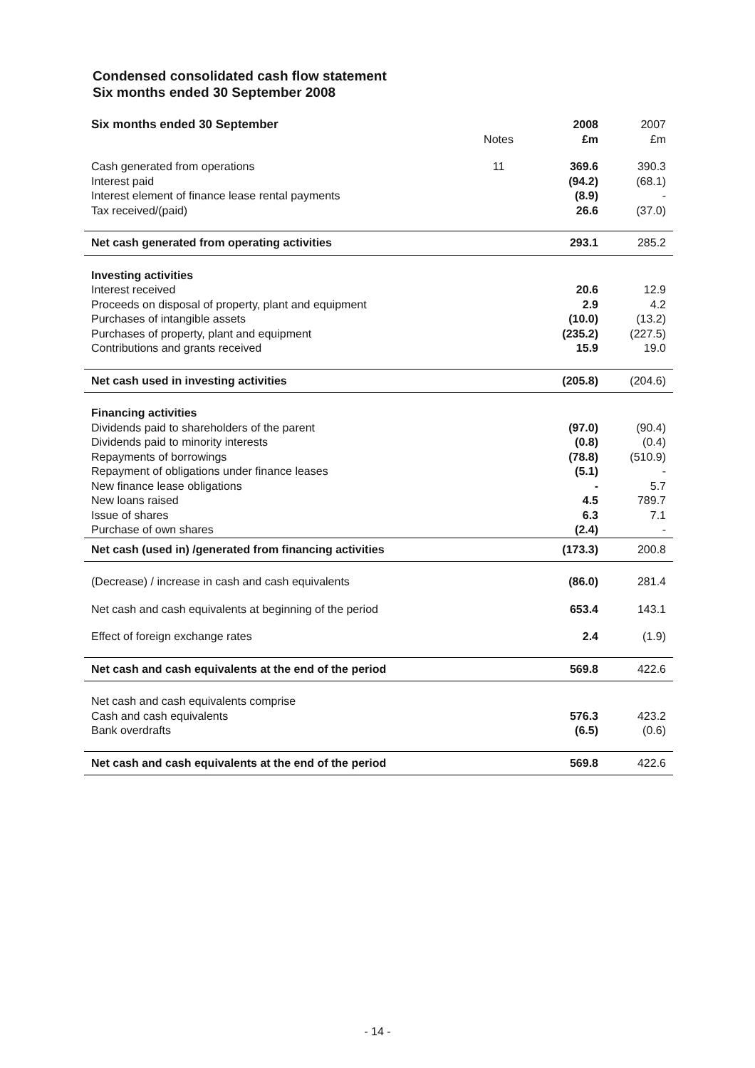Condensed consolidated cash flow statement
Six months ended 30 September 2008
| Six months ended 30 September | Notes | 2008 £m | 2007 £m |
| Cash generated from operations | 11 | 369.6 | 390.3 |
| Interest paid | | (94.2) | (68.1) |
| Interest element of finance lease rental payments | | (8.9) | - |
| Tax received/(paid) | | 26.6 | (37.0) |
| Net cash generated from operating activities | | 293.1 | 285.2 |
| Investing activities | | | |
| Interest received | | 20.6 | 12.9 |
| Proceeds on disposal of property, plant and equipment | | 2.9 | 4.2 |
| Purchases of intangible assets | | (10.0) | (13.2) |
| Purchases of property, plant and equipment | | (235.2) | (227.5) |
| Contributions and grants received | | 15.9 | 19.0 |
| Net cash used in investing activities | | (205.8) | (204.6) |
| Financing activities | | | |
| Dividends paid to shareholders of the parent | | (97.0) | (90.4) |
| Dividends paid to minority interests | | (0.8) | (0.4) |
| Repayments of borrowings | | (78.8) | (510.9) |
| Repayment of obligations under finance leases | | (5.1) | - |
| New finance lease obligations | | - | 5.7 |
| New loans raised | | 4.5 | 789.7 |
| Issue of shares | | 6.3 | 7.1 |
| Purchase of own shares | | (2.4) | - |
| Net cash (used in) /generated from financing activities | | (173.3) | 200.8 |
| (Decrease) / increase in cash and cash equivalents | | (86.0) | 281.4 |
| Net cash and cash equivalents at beginning of the period | | 653.4 | 143.1 |
| Effect of foreign exchange rates | | 2.4 | (1.9) |
| Net cash and cash equivalents at the end of the period | | 569.8 | 422.6 |
| Net cash and cash equivalents comprise | | | |
| Cash and cash equivalents | | 576.3 | 423.2 |
| Bank overdrafts | | (6.5) | (0.6) |
| Net cash and cash equivalents at the end of the period | | 569.8 | 422.6 |
- 14 -